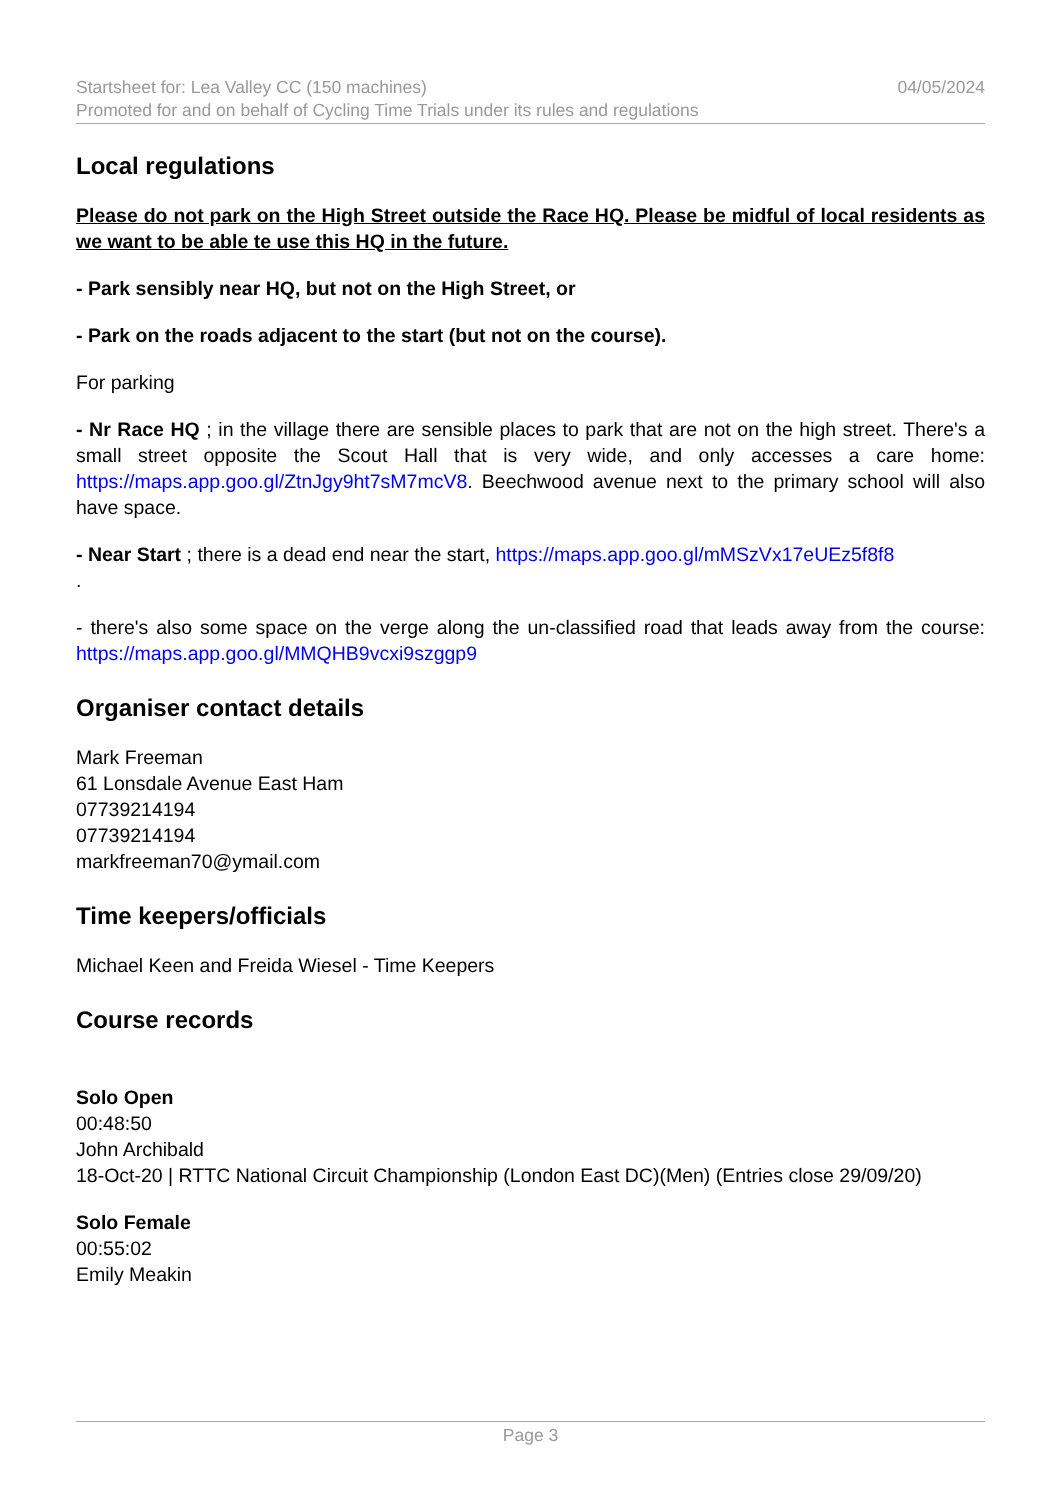Startsheet for: Lea Valley CC (150 machines) 04/05/2024
Promoted for and on behalf of Cycling Time Trials under its rules and regulations
Local regulations
Please do not park on the High Street outside the Race HQ. Please be midful of local residents as we want to be able te use this HQ in the future.
- Park sensibly near HQ, but not on the High Street, or
- Park on the roads adjacent to the start (but not on the course).
For parking
- Nr Race HQ ; in the village there are sensible places to park that are not on the high street. There's a small street opposite the Scout Hall that is very wide, and only accesses a care home: https://maps.app.goo.gl/ZtnJgy9ht7sM7mcV8. Beechwood avenue next to the primary school will also have space.
- Near Start ; there is a dead end near the start, https://maps.app.goo.gl/mMSzVx17eUEz5f8f8
.
- there's also some space on the verge along the un-classified road that leads away from the course: https://maps.app.goo.gl/MMQHB9vcxi9szggp9
Organiser contact details
Mark Freeman
61 Lonsdale Avenue East Ham
07739214194
07739214194
markfreeman70@ymail.com
Time keepers/officials
Michael Keen and Freida Wiesel - Time Keepers
Course records
Solo Open
00:48:50
John Archibald
18-Oct-20 | RTTC National Circuit Championship (London East DC)(Men) (Entries close 29/09/20)
Solo Female
00:55:02
Emily Meakin
Page 3